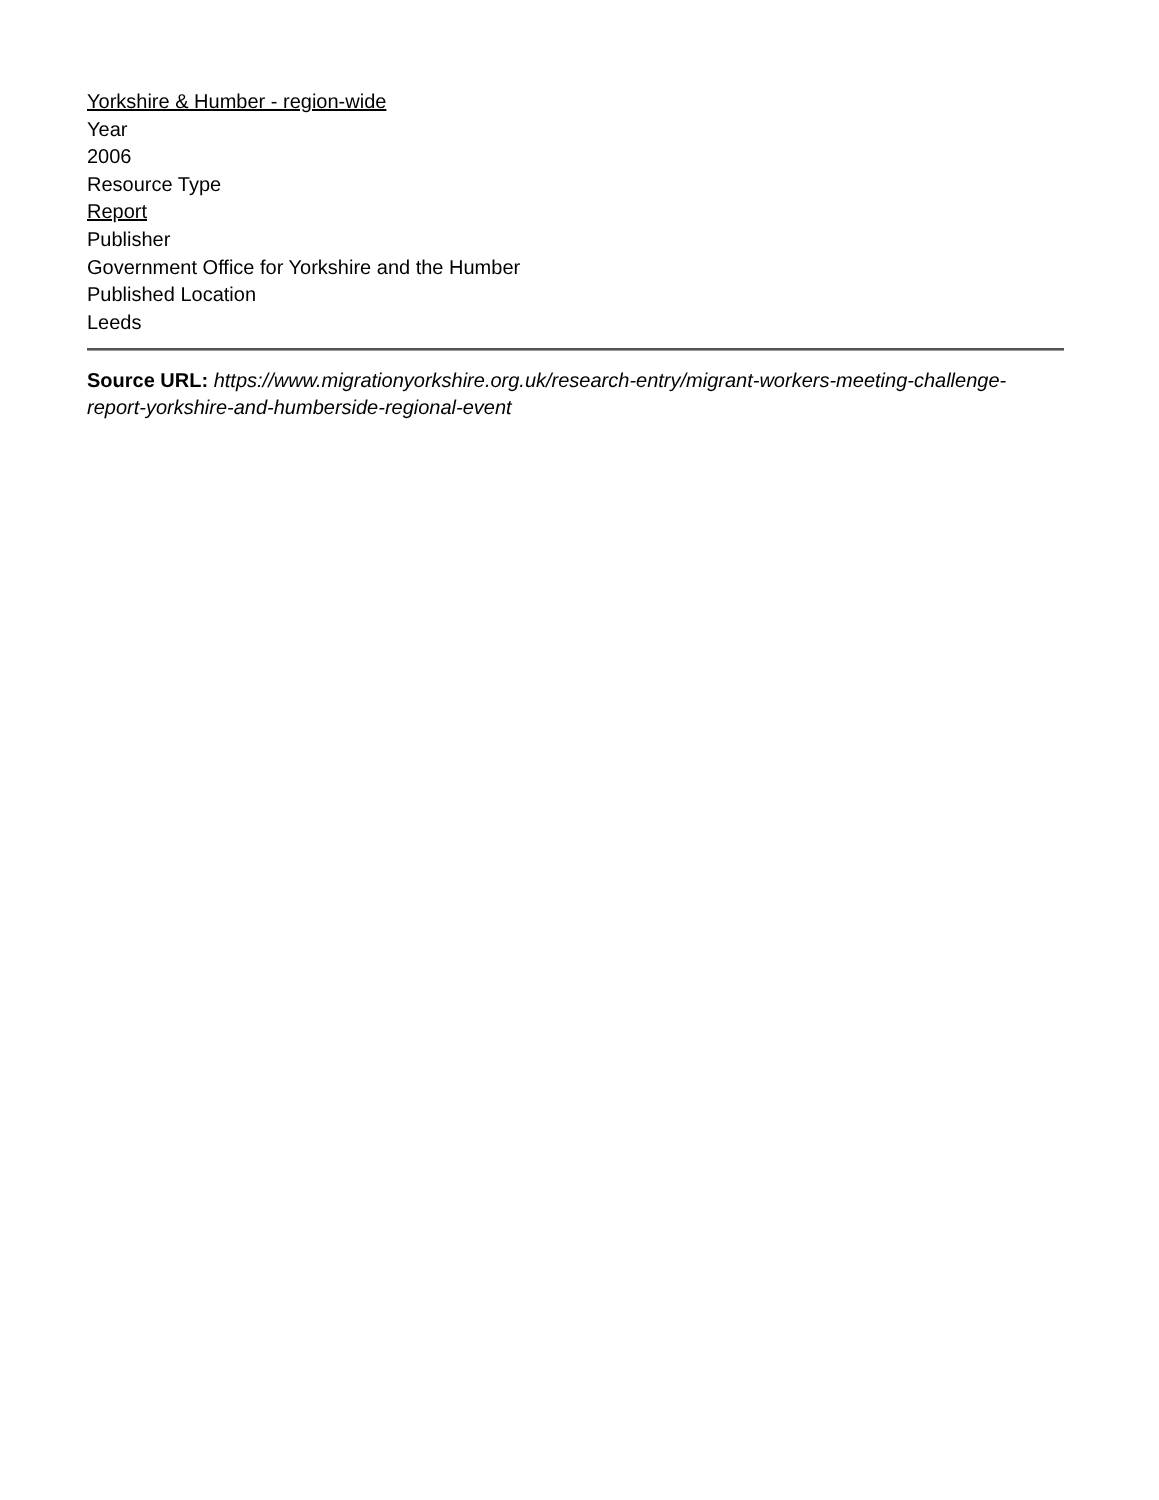Yorkshire & Humber - region-wide
Year
2006
Resource Type
Report
Publisher
Government Office for Yorkshire and the Humber
Published Location
Leeds
Source URL: https://www.migrationyorkshire.org.uk/research-entry/migrant-workers-meeting-challenge-report-yorkshire-and-humberside-regional-event